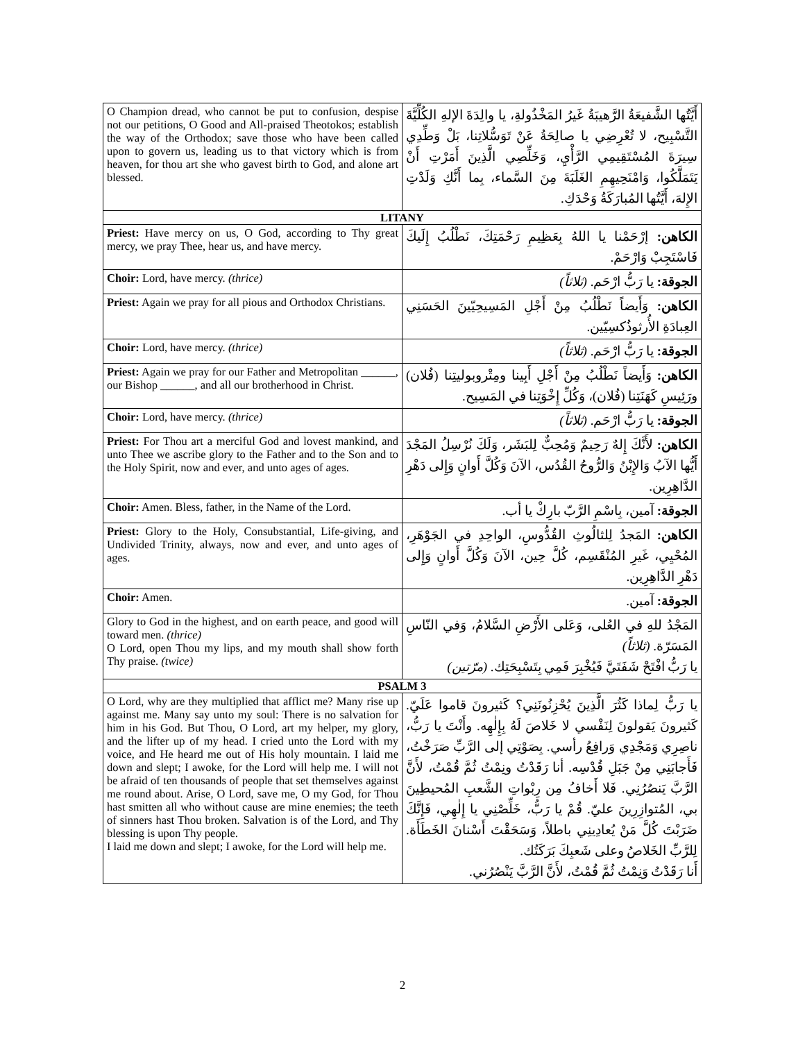| O Champion dread, who cannot be put to confusion, despise not our petitions, O Good and All-praised Theotokos; establish the way of the Orthodox; save those who have been called upon to govern us, leading us to that victory which is from heaven, for thou art she who gavest birth to God, and alone art blessed. | أَيَّتُها الشَّفيعَةُ الرَّهيبَةُ غَيرُ المَخْذُولةِ، يا والِدَةَ الإلهِ الكُلِّيَّةَ التَّسْبِيح، لا تُعْرِضِي يا صالِحَةُ عَنْ تَوَسُّلاتِنا، بَلْ وَطِّدِي سِيرَةَ المُسْتَقِيمِي الرَّأْيِ، وَخَلِّصِي الَّذِينَ أَمَرْتِ أَنْ يَتَمَلَّكُوا، وَامْنَحِيهِمِ الغَلَبَةَ مِنَ السَّماء، بِما أَنَّكِ وَلَدْتِ الإِلهَ، أَيَّتُها المُبارَكَةُ وَحْدَكِ. |
| LITANY | |
| Priest: Have mercy on us, O God, according to Thy great mercy, we pray Thee, hear us, and have mercy. | الكاهن: إرْحَمْنا يا اللهُ بِعَظِيمِ رَحْمَتِكَ، نَطْلُبُ إِلَيكَ فَاسْتَجِبْ وَارْحَمْ. |
| Choir: Lord, have mercy. (thrice) | الجوقة: يا رَبُّ ارْحَم. (ثلاثاً) |
| Priest: Again we pray for all pious and Orthodox Christians. | الكاهن: وَأَيضاً نَطْلُبُ مِنْ أَجْلِ المَسِيحِيّينَ الحَسَنِي العِبادَةِ الأُرثوذُكسِيّين. |
| Choir: Lord, have mercy. (thrice) | الجوقة: يا رَبُّ ارْحَم. (ثلاثاً) |
| Priest: Again we pray for our Father and Metropolitan ______, our Bishop ______, and all our brotherhood in Christ. | الكاهن: وَأَيضاً نَطْلُبُ مِنْ أَجْلِ أَبِينا ومِتْروبوليتِنا (فُلان) ورَئِيسِ كَهَنَتِنا (فُلان)، وَكُلِّ إِخْوَتِنا في المَسِيح. |
| Choir: Lord, have mercy. (thrice) | الجوقة: يا رَبُّ ارْحَم. (ثلاثاً) |
| Priest: For Thou art a merciful God and lovest mankind, and unto Thee we ascribe glory to the Father and to the Son and to the Holy Spirit, now and ever, and unto ages of ages. | الكاهن: لأَنَّكَ إِلهٌ رَحِيمٌ وَمُحِبٌّ لِلبَشَر، وَلَكَ نُرْسِلُ المَجْدَ أَيُّها الآبُ وَالإِبْنُ وَالرُّوحُ القُدُس، الآنَ وَكُلَّ أَوانٍ وَإِلى دَهْرِ الدَّاهِرِين. |
| Choir: Amen. Bless, father, in the Name of the Lord. | الجوقة: آمين، بِاسْمِ الرَّبّ بارِكْ يا أب. |
| Priest: Glory to the Holy, Consubstantial, Life-giving, and Undivided Trinity, always, now and ever, and unto ages of ages. | الكاهن: المَجدُ لِلثالُوثِ القُدُّوسِ، الواحِدِ في الجَوْهَرِ، المُحْيِي، غَيرِ المُنْقَسِم، كُلَّ حِين، الآنَ وَكُلَّ أَوانٍ وَإِلى دَهْرِ الدَّاهِرِين. |
| Choir: Amen. | الجوقة: آمين. |
| Glory to God in the highest, and on earth peace, and good will toward men. (thrice) O Lord, open Thou my lips, and my mouth shall show forth Thy praise. (twice) | المَجْدُ للهِ في العُلى، وَعَلى الأَرْضِ السَّلامُ، وَفي النّاسِ المَسَرّة. (ثلاثاً) يا رَبُّ افْتَحْ شَفَتَيَّ فَيُخْبِرَ فَمِي بِتَسْبِحَتِك. (مرّتين) |
| PSALM 3 | |
| O Lord, why are they multiplied that afflict me? Many rise up against me. Many say unto my soul: There is no salvation for him in his God. But Thou, O Lord, art my helper, my glory, and the lifter up of my head. I cried unto the Lord with my voice, and He heard me out of His holy mountain. I laid me down and slept; I awoke, for the Lord will help me. I will not be afraid of ten thousands of people that set themselves against me round about. Arise, O Lord, save me, O my God, for Thou hast smitten all who without cause are mine enemies; the teeth of sinners hast Thou broken. Salvation is of the Lord, and Thy blessing is upon Thy people. I laid me down and slept; I awoke, for the Lord will help me. | يا رَبُّ لِماذا كَثُرَ الَّذِينَ يُحْزِنُونَنِي؟ كَثيرونَ قاموا عَلَيّ. كَثيرونَ يَقولونَ لِنَفْسي لا خَلاصَ لَهُ بِإِلٰهِه. وأَنْتَ يا رَبُّ، ناصِرِي وَمَجْدِي وَرافِعُ رأسي. بِصَوْتِي إلى الرَّبِّ صَرَخْتُ، فَأَجابَنِي مِنْ جَبَلِ قُدْسِه. أنا رَقَدْتُ ونِمْتُ ثُمَّ قُمْتُ، لأَنَّ الرَّبَّ يَنصُرُنِي. فَلا أَخافُ مِن رِبْواتِ الشَّعبِ المُحيطِينَ بي، المُتوازِرِينَ عليّ. قُمْ يا رَبُّ، خَلِّصْنِي يا إِلٰهِي، فَإِنَّكَ ضَرَبْتَ كُلَّ مَنْ يُعادِينِي باطلاً، وَسَحَقْتَ أَسْنانَ الخَطَأَة. لِلرَّبِّ الخَلاصُ وعلى شَعبِكَ بَرَكَتُك. أَنا رَقَدْتُ وَنِمْتُ ثُمَّ قُمْتُ، لأَنَّ الرَّبَّ يَنْصُرُني. |
2